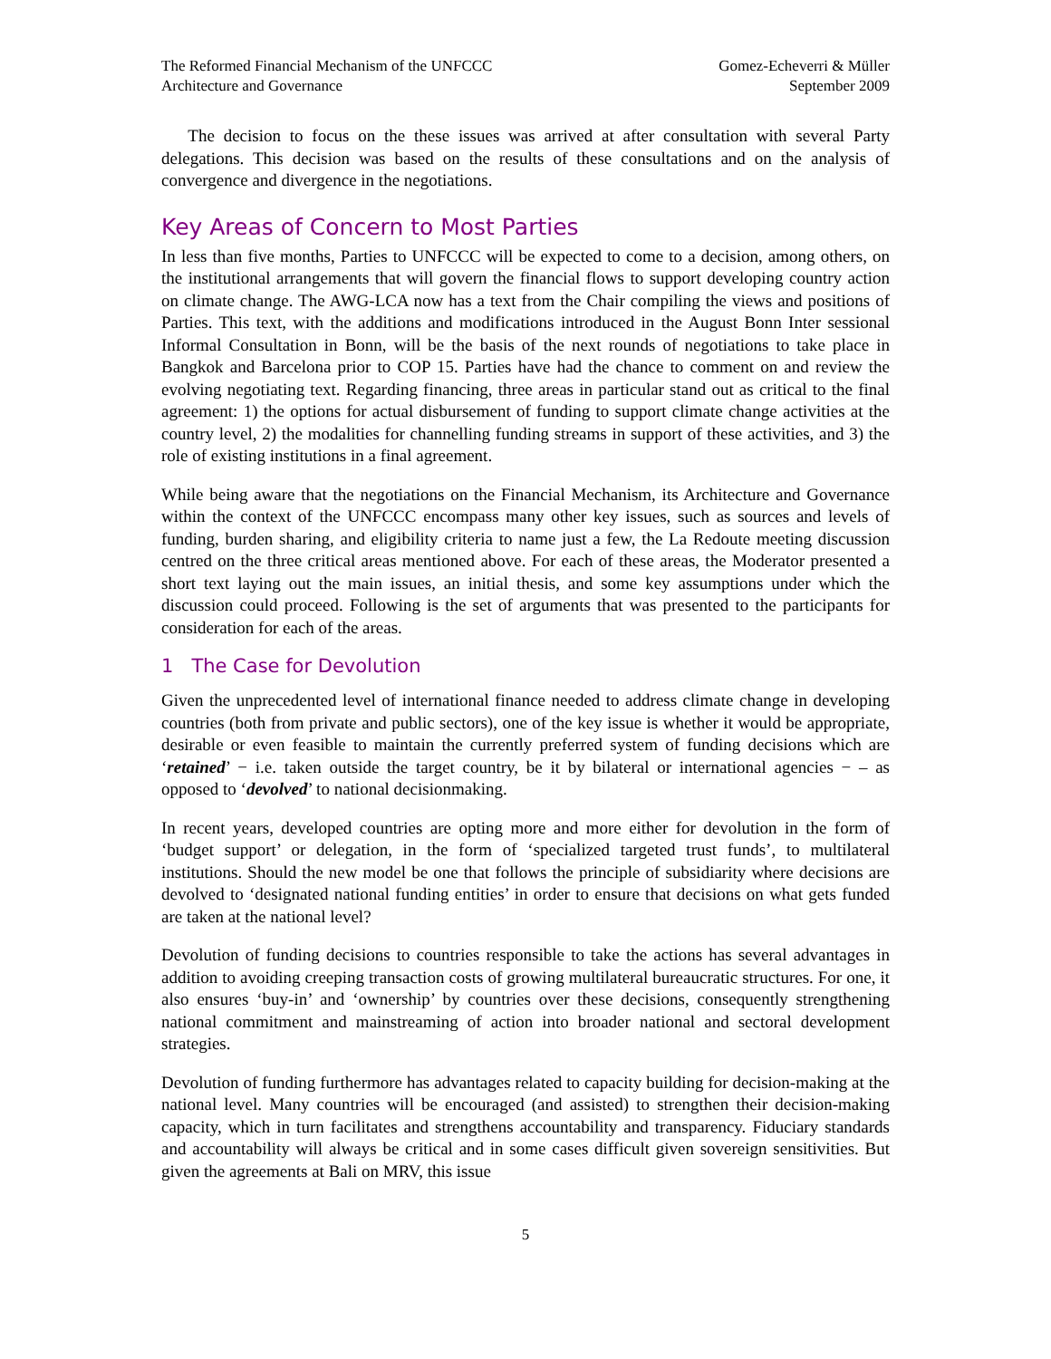The Reformed Financial Mechanism of the UNFCCC
Architecture and Governance
Gomez-Echeverri & Müller
September 2009
The decision to focus on the these issues was arrived at after consultation with several Party delegations. This decision was based on the results of these consultations and on the analysis of convergence and divergence in the negotiations.
Key Areas of Concern to Most Parties
In less than five months, Parties to UNFCCC will be expected to come to a decision, among others, on the institutional arrangements that will govern the financial flows to support developing country action on climate change. The AWG-LCA now has a text from the Chair compiling the views and positions of Parties. This text, with the additions and modifications introduced in the August Bonn Inter sessional Informal Consultation in Bonn, will be the basis of the next rounds of negotiations to take place in Bangkok and Barcelona prior to COP 15. Parties have had the chance to comment on and review the evolving negotiating text. Regarding financing, three areas in particular stand out as critical to the final agreement: 1) the options for actual disbursement of funding to support climate change activities at the country level, 2) the modalities for channelling funding streams in support of these activities, and 3) the role of existing institutions in a final agreement.
While being aware that the negotiations on the Financial Mechanism, its Architecture and Governance within the context of the UNFCCC encompass many other key issues, such as sources and levels of funding, burden sharing, and eligibility criteria to name just a few, the La Redoute meeting discussion centred on the three critical areas mentioned above. For each of these areas, the Moderator presented a short text laying out the main issues, an initial thesis, and some key assumptions under which the discussion could proceed. Following is the set of arguments that was presented to the participants for consideration for each of the areas.
1 The Case for Devolution
Given the unprecedented level of international finance needed to address climate change in developing countries (both from private and public sectors), one of the key issue is whether it would be appropriate, desirable or even feasible to maintain the currently preferred system of funding decisions which are ‘retained’ − i.e. taken outside the target country, be it by bilateral or international agencies − – as opposed to ‘devolved’ to national decisionmaking.
In recent years, developed countries are opting more and more either for devolution in the form of ‘budget support’ or delegation, in the form of ‘specialized targeted trust funds’, to multilateral institutions. Should the new model be one that follows the principle of subsidiarity where decisions are devolved to ‘designated national funding entities’ in order to ensure that decisions on what gets funded are taken at the national level?
Devolution of funding decisions to countries responsible to take the actions has several advantages in addition to avoiding creeping transaction costs of growing multilateral bureaucratic structures. For one, it also ensures ‘buy-in’ and ‘ownership’ by countries over these decisions, consequently strengthening national commitment and mainstreaming of action into broader national and sectoral development strategies.
Devolution of funding furthermore has advantages related to capacity building for decision-making at the national level. Many countries will be encouraged (and assisted) to strengthen their decision-making capacity, which in turn facilitates and strengthens accountability and transparency. Fiduciary standards and accountability will always be critical and in some cases difficult given sovereign sensitivities. But given the agreements at Bali on MRV, this issue
5